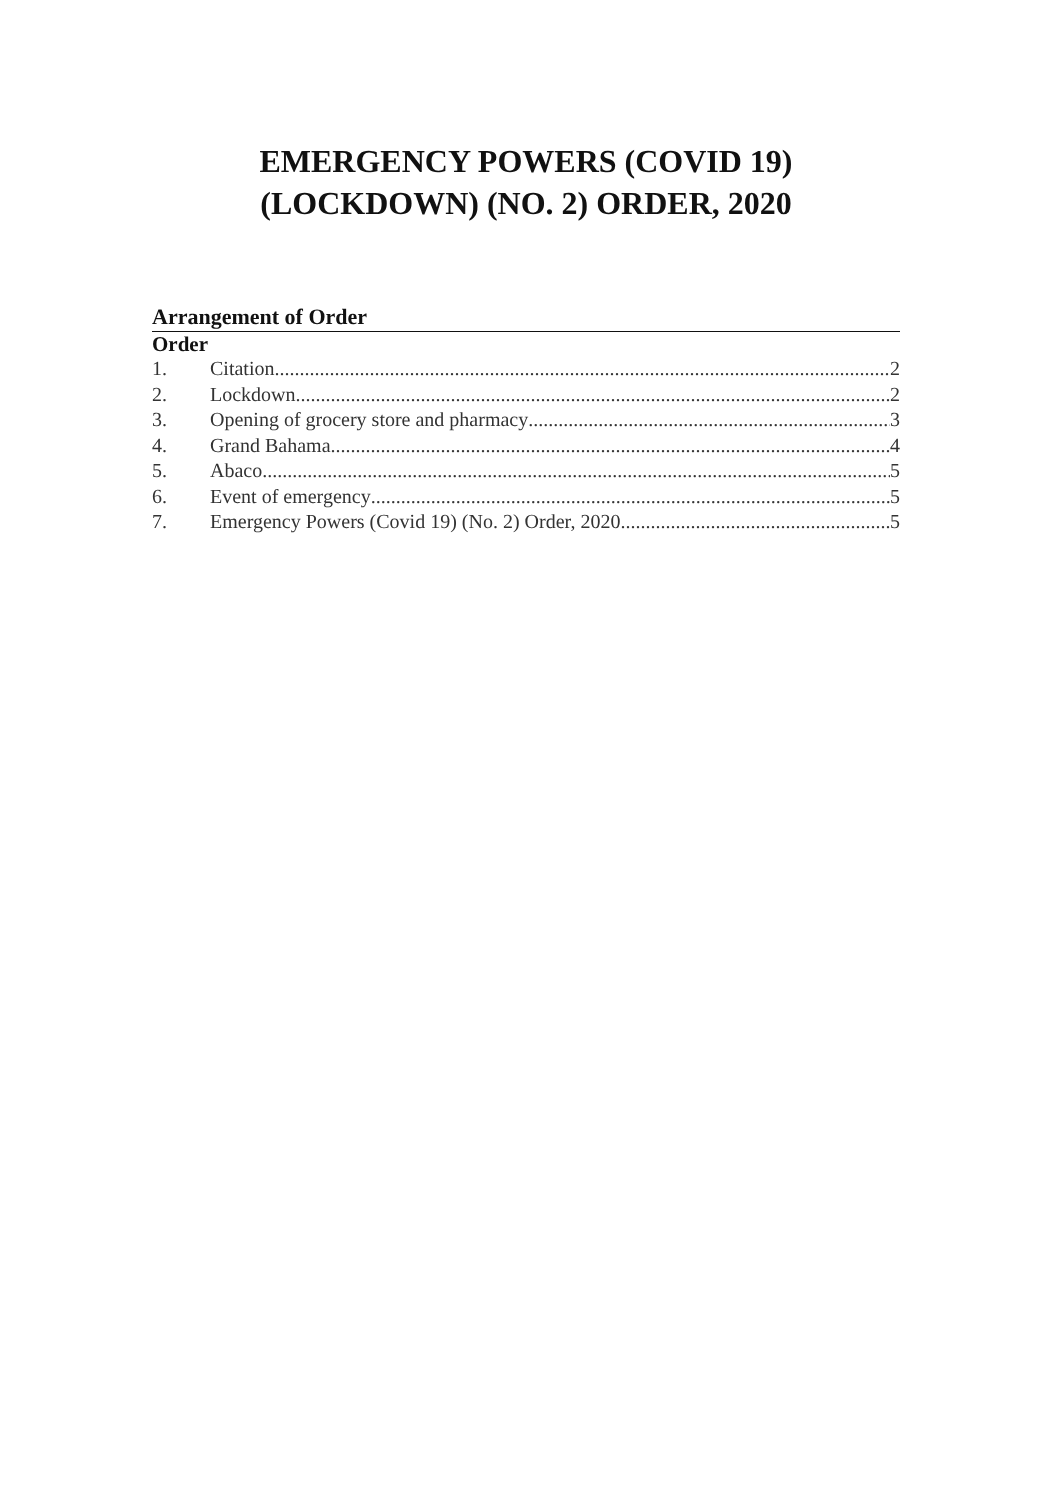EMERGENCY POWERS (COVID 19)
(LOCKDOWN) (NO. 2) ORDER, 2020
Arrangement of Order
Order
1. Citation 2
2. Lockdown 2
3. Opening of grocery store and pharmacy 3
4. Grand Bahama 4
5. Abaco 5
6. Event of emergency 5
7. Emergency Powers (Covid 19) (No. 2) Order, 2020 5